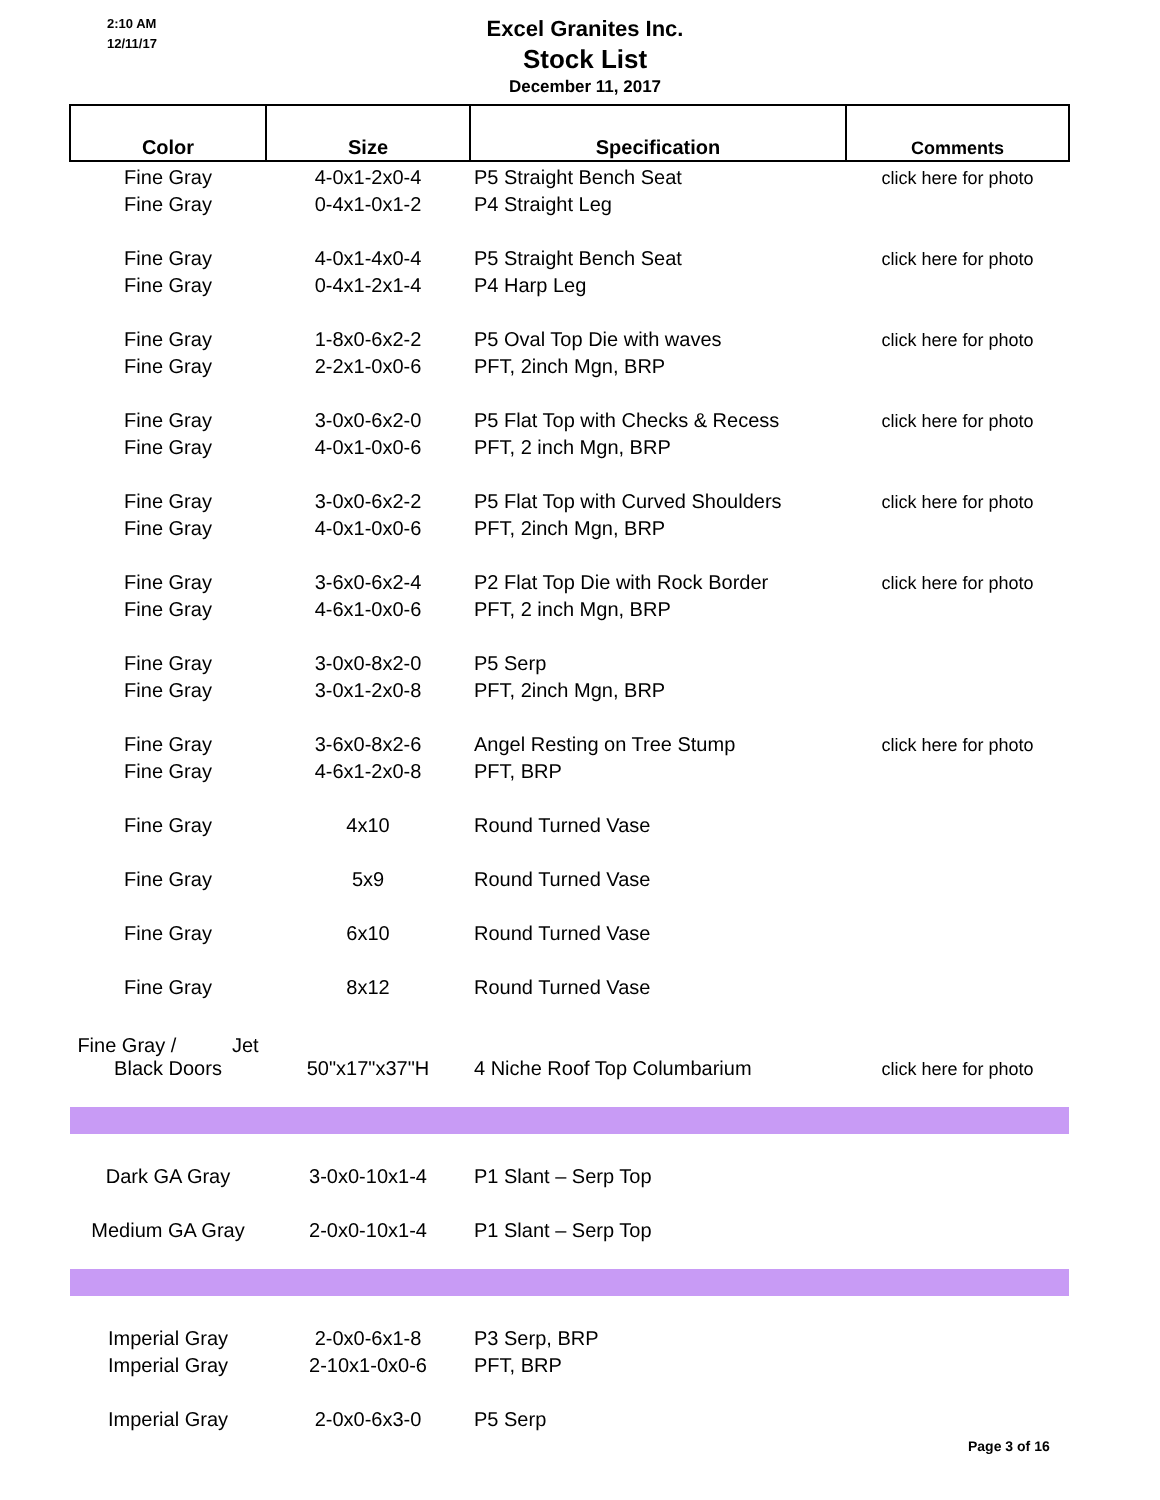2:10 AM
12/11/17
Excel Granites Inc.
Stock List
December 11, 2017
| Color | Size | Specification | Comments |
| --- | --- | --- | --- |
| Fine Gray | 4-0x1-2x0-4 | P5 Straight Bench Seat | click here for photo |
| Fine Gray | 0-4x1-0x1-2 | P4 Straight Leg | |
| Fine Gray | 4-0x1-4x0-4 | P5 Straight Bench Seat | click here for photo |
| Fine Gray | 0-4x1-2x1-4 | P4 Harp Leg | |
| Fine Gray | 1-8x0-6x2-2 | P5 Oval Top Die with waves | click here for photo |
| Fine Gray | 2-2x1-0x0-6 | PFT, 2inch Mgn, BRP | |
| Fine Gray | 3-0x0-6x2-0 | P5 Flat Top with Checks & Recess | click here for photo |
| Fine Gray | 4-0x1-0x0-6 | PFT, 2 inch Mgn, BRP | |
| Fine Gray | 3-0x0-6x2-2 | P5 Flat Top with Curved Shoulders | click here for photo |
| Fine Gray | 4-0x1-0x0-6 | PFT, 2inch Mgn, BRP | |
| Fine Gray | 3-6x0-6x2-4 | P2 Flat Top Die with Rock Border | click here for photo |
| Fine Gray | 4-6x1-0x0-6 | PFT, 2 inch Mgn, BRP | |
| Fine Gray | 3-0x0-8x2-0 | P5 Serp | |
| Fine Gray | 3-0x1-2x0-8 | PFT, 2inch Mgn, BRP | |
| Fine Gray | 3-6x0-8x2-6 | Angel Resting on Tree Stump | click here for photo |
| Fine Gray | 4-6x1-2x0-8 | PFT, BRP | |
| Fine Gray | 4x10 | Round Turned Vase | |
| Fine Gray | 5x9 | Round Turned Vase | |
| Fine Gray | 6x10 | Round Turned Vase | |
| Fine Gray | 8x12 | Round Turned Vase | |
| Fine Gray / Jet Black Doors | 50"x17"x37"H | 4 Niche Roof Top Columbarium | click here for photo |
| Dark GA Gray | 3-0x0-10x1-4 | P1 Slant – Serp Top | |
| Medium GA Gray | 2-0x0-10x1-4 | P1 Slant – Serp Top | |
| Imperial Gray | 2-0x0-6x1-8 | P3 Serp, BRP | |
| Imperial Gray | 2-10x1-0x0-6 | PFT, BRP | |
| Imperial Gray | 2-0x0-6x3-0 | P5 Serp | |
Page 3 of 16